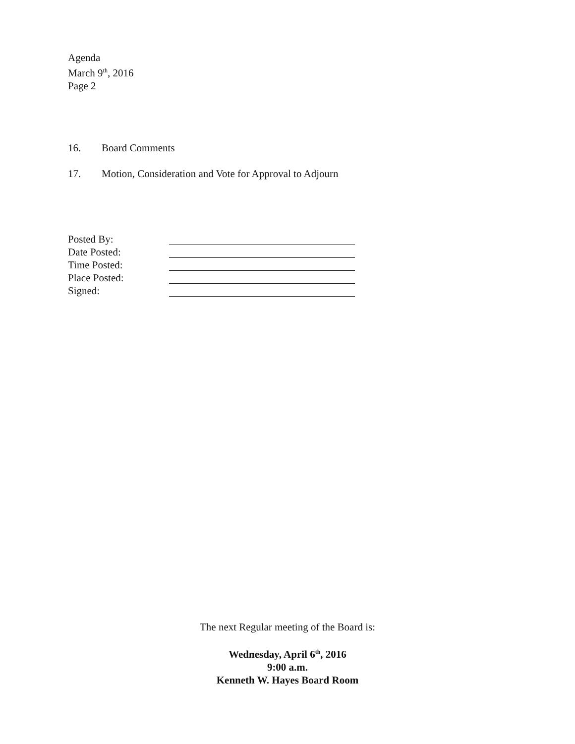Agenda
March 9<sup>th</sup>, 2016
Page 2
16. Board Comments
17. Motion, Consideration and Vote for Approval to Adjourn
Posted By:
Date Posted:
Time Posted:
Place Posted:
Signed:
The next Regular meeting of the Board is:
Wednesday, April 6<sup>th</sup>, 2016
9:00 a.m.
Kenneth W. Hayes Board Room